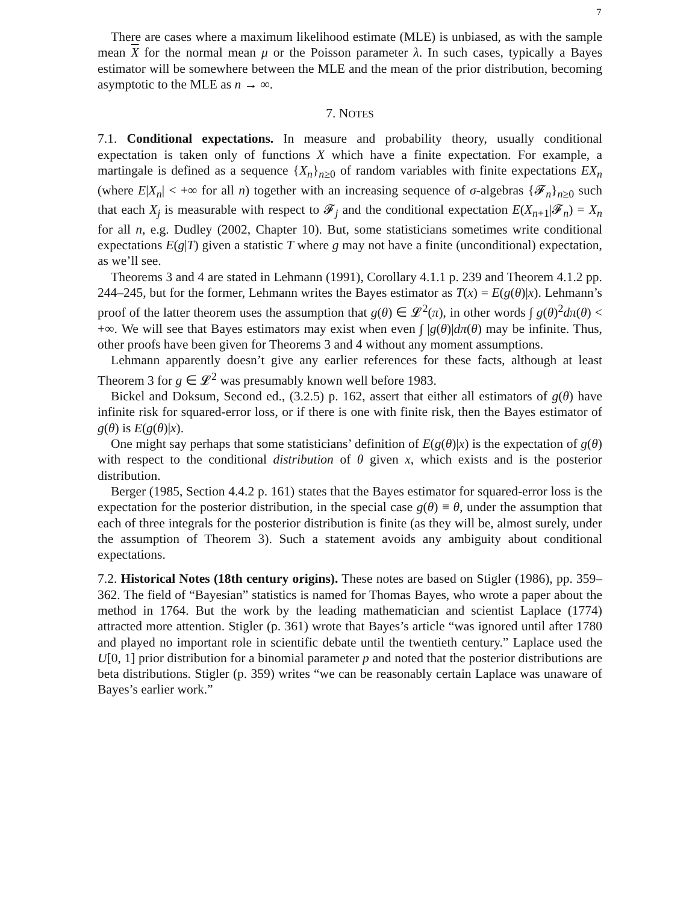7
There are cases where a maximum likelihood estimate (MLE) is unbiased, as with the sample mean X for the normal mean μ or the Poisson parameter λ. In such cases, typically a Bayes estimator will be somewhere between the MLE and the mean of the prior distribution, becoming asymptotic to the MLE as n → ∞.
7. NOTES
7.1. Conditional expectations. In measure and probability theory, usually conditional expectation is taken only of functions X which have a finite expectation. For example, a martingale is defined as a sequence {X<sub>n</sub>}<sub>n≥0</sub> of random variables with finite expectations EX<sub>n</sub> (where E|X<sub>n</sub>| < +∞ for all n) together with an increasing sequence of σ-algebras {𝓕<sub>n</sub>}<sub>n≥0</sub> such that each X<sub>j</sub> is measurable with respect to 𝓕<sub>j</sub> and the conditional expectation E(X<sub>n+1</sub>|𝓕<sub>n</sub>) = X<sub>n</sub> for all n, e.g. Dudley (2002, Chapter 10). But, some statisticians sometimes write conditional expectations E(g|T) given a statistic T where g may not have a finite (unconditional) expectation, as we’ll see.
Theorems 3 and 4 are stated in Lehmann (1991), Corollary 4.1.1 p. 239 and Theorem 4.1.2 pp. 244–245, but for the former, Lehmann writes the Bayes estimator as T(x) = E(g(θ)|x). Lehmann’s proof of the latter theorem uses the assumption that g(θ) ∈ 𝓛<sup>2</sup>(π), in other words ∫ g(θ)<sup>2</sup>dπ(θ) < +∞. We will see that Bayes estimators may exist when even ∫ |g(θ)|dπ(θ) may be infinite. Thus, other proofs have been given for Theorems 3 and 4 without any moment assumptions.
Lehmann apparently doesn’t give any earlier references for these facts, although at least Theorem 3 for g ∈ 𝓛<sup>2</sup> was presumably known well before 1983.
Bickel and Doksum, Second ed., (3.2.5) p. 162, assert that either all estimators of g(θ) have infinite risk for squared-error loss, or if there is one with finite risk, then the Bayes estimator of g(θ) is E(g(θ)|x).
One might say perhaps that some statisticians’ definition of E(g(θ)|x) is the expectation of g(θ) with respect to the conditional distribution of θ given x, which exists and is the posterior distribution.
Berger (1985, Section 4.4.2 p. 161) states that the Bayes estimator for squared-error loss is the expectation for the posterior distribution, in the special case g(θ) ≡ θ, under the assumption that each of three integrals for the posterior distribution is finite (as they will be, almost surely, under the assumption of Theorem 3). Such a statement avoids any ambiguity about conditional expectations.
7.2. Historical Notes (18th century origins). These notes are based on Stigler (1986), pp. 359–362. The field of “Bayesian” statistics is named for Thomas Bayes, who wrote a paper about the method in 1764. But the work by the leading mathematician and scientist Laplace (1774) attracted more attention. Stigler (p. 361) wrote that Bayes’s article “was ignored until after 1780 and played no important role in scientific debate until the twentieth century.” Laplace used the U[0, 1] prior distribution for a binomial parameter p and noted that the posterior distributions are beta distributions. Stigler (p. 359) writes “we can be reasonably certain Laplace was unaware of Bayes’s earlier work.”